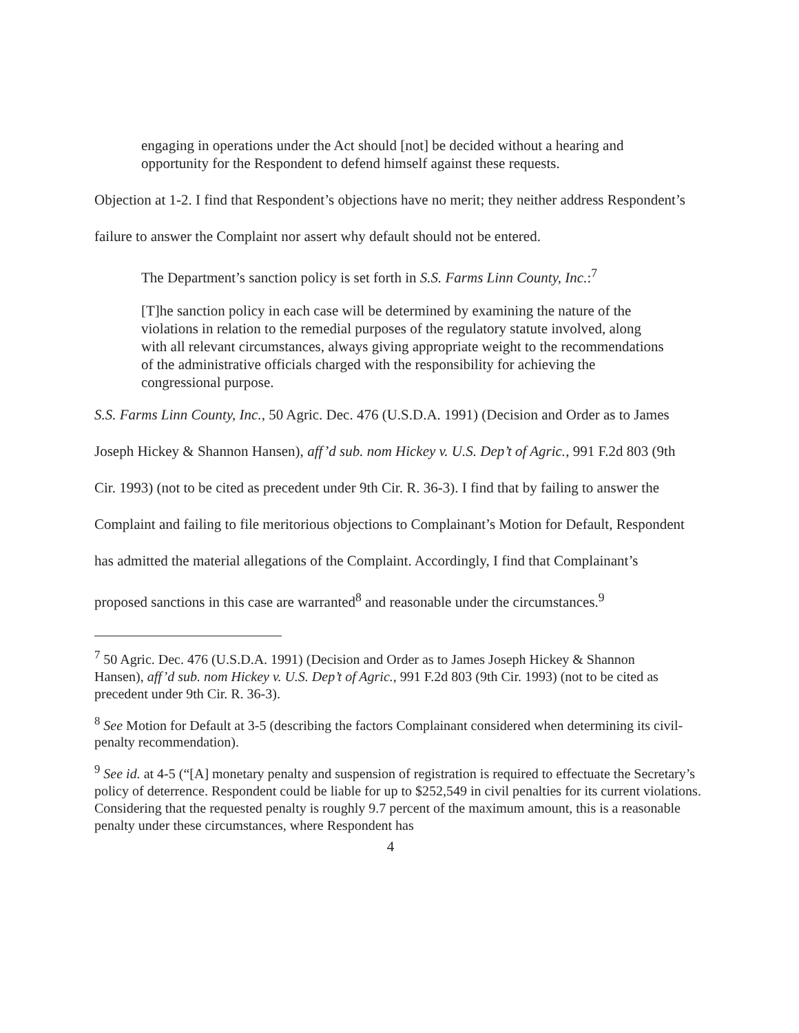engaging in operations under the Act should [not] be decided without a hearing and opportunity for the Respondent to defend himself against these requests.
Objection at 1-2. I find that Respondent’s objections have no merit; they neither address Respondent’s failure to answer the Complaint nor assert why default should not be entered.
The Department’s sanction policy is set forth in S.S. Farms Linn County, Inc.:<sup>7</sup>
[T]he sanction policy in each case will be determined by examining the nature of the violations in relation to the remedial purposes of the regulatory statute involved, along with all relevant circumstances, always giving appropriate weight to the recommendations of the administrative officials charged with the responsibility for achieving the congressional purpose.
S.S. Farms Linn County, Inc., 50 Agric. Dec. 476 (U.S.D.A. 1991) (Decision and Order as to James Joseph Hickey & Shannon Hansen), aff’d sub. nom Hickey v. U.S. Dep’t of Agric., 991 F.2d 803 (9th Cir. 1993) (not to be cited as precedent under 9th Cir. R. 36-3). I find that by failing to answer the Complaint and failing to file meritorious objections to Complainant’s Motion for Default, Respondent has admitted the material allegations of the Complaint. Accordingly, I find that Complainant’s proposed sanctions in this case are warranted<sup>8</sup> and reasonable under the circumstances.<sup>9</sup>
<sup>7</sup> 50 Agric. Dec. 476 (U.S.D.A. 1991) (Decision and Order as to James Joseph Hickey & Shannon Hansen), aff’d sub. nom Hickey v. U.S. Dep’t of Agric., 991 F.2d 803 (9th Cir. 1993) (not to be cited as precedent under 9th Cir. R. 36-3).
<sup>8</sup> See Motion for Default at 3-5 (describing the factors Complainant considered when determining its civil-penalty recommendation).
<sup>9</sup> See id. at 4-5 (“[A] monetary penalty and suspension of registration is required to effectuate the Secretary’s policy of deterrence. Respondent could be liable for up to $252,549 in civil penalties for its current violations. Considering that the requested penalty is roughly 9.7 percent of the maximum amount, this is a reasonable penalty under these circumstances, where Respondent has
4